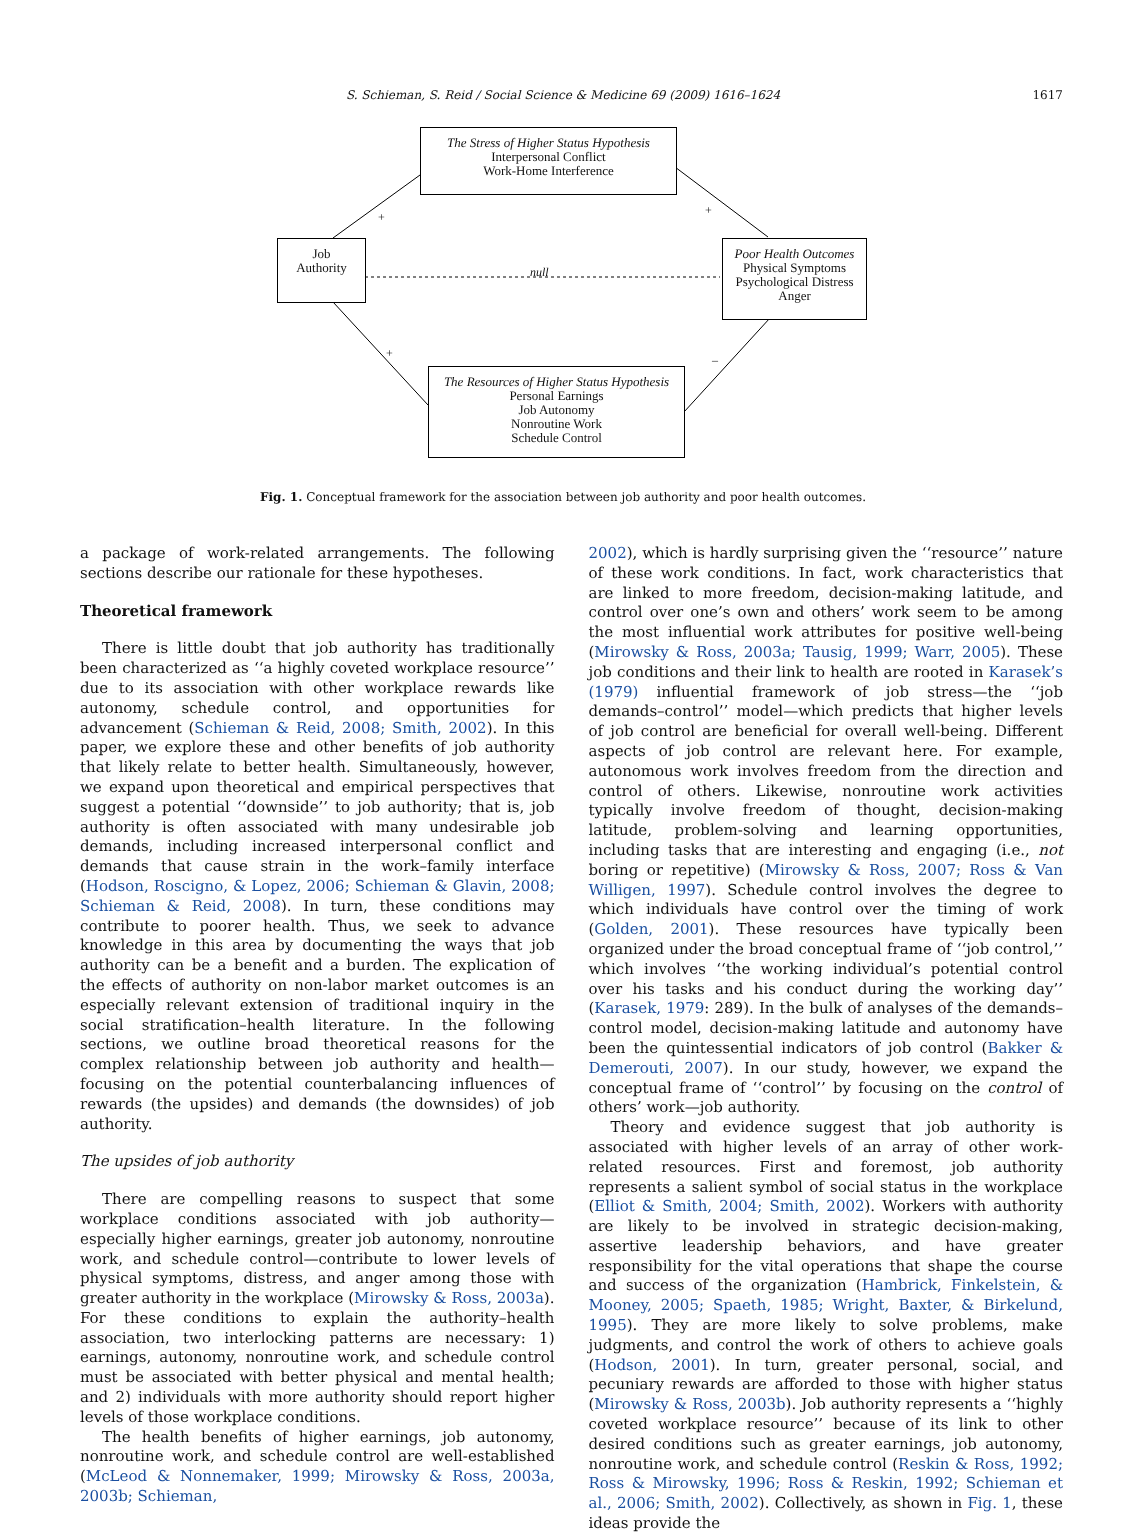S. Schieman, S. Reid / Social Science & Medicine 69 (2009) 1616–1624 1617
The Stress of Higher Status Hypothesis
Interpersonal Conflict
Work-Home Interference
Job
Authority
Poor Health Outcomes
Physical Symptoms
Psychological Distress
Anger
The Resources of Higher Status Hypothesis
Personal Earnings
Job Autonomy
Nonroutine Work
Schedule Control
+ +
null
+ –
Fig. 1. Conceptual framework for the association between job authority and poor health outcomes.
a package of work-related arrangements. The following sections describe our rationale for these hypotheses.
Theoretical framework
There is little doubt that job authority has traditionally been characterized as ‘‘a highly coveted workplace resource’’ due to its association with other workplace rewards like autonomy, schedule control, and opportunities for advancement (Schieman & Reid, 2008; Smith, 2002). In this paper, we explore these and other benefits of job authority that likely relate to better health. Simultaneously, however, we expand upon theoretical and empirical perspectives that suggest a potential ‘‘downside’’ to job authority; that is, job authority is often associated with many undesirable job demands, including increased interpersonal conflict and demands that cause strain in the work–family interface (Hodson, Roscigno, & Lopez, 2006; Schieman & Glavin, 2008; Schieman & Reid, 2008). In turn, these conditions may contribute to poorer health. Thus, we seek to advance knowledge in this area by documenting the ways that job authority can be a benefit and a burden. The explication of the effects of authority on non-labor market outcomes is an especially relevant extension of traditional inquiry in the social stratification–health literature. In the following sections, we outline broad theoretical reasons for the complex relationship between job authority and health—focusing on the potential counterbalancing influences of rewards (the upsides) and demands (the downsides) of job authority.
The upsides of job authority
There are compelling reasons to suspect that some workplace conditions associated with job authority—especially higher earnings, greater job autonomy, nonroutine work, and schedule control—contribute to lower levels of physical symptoms, distress, and anger among those with greater authority in the workplace (Mirowsky & Ross, 2003a). For these conditions to explain the authority–health association, two interlocking patterns are necessary: 1) earnings, autonomy, nonroutine work, and schedule control must be associated with better physical and mental health; and 2) individuals with more authority should report higher levels of those workplace conditions.
The health benefits of higher earnings, job autonomy, nonroutine work, and schedule control are well-established (McLeod & Nonnemaker, 1999; Mirowsky & Ross, 2003a, 2003b; Schieman,
2002), which is hardly surprising given the ‘‘resource’’ nature of these work conditions. In fact, work characteristics that are linked to more freedom, decision-making latitude, and control over one’s own and others’ work seem to be among the most influential work attributes for positive well-being (Mirowsky & Ross, 2003a; Tausig, 1999; Warr, 2005). These job conditions and their link to health are rooted in Karasek’s (1979) influential framework of job stress—the ‘‘job demands–control’’ model—which predicts that higher levels of job control are beneficial for overall well-being. Different aspects of job control are relevant here. For example, autonomous work involves freedom from the direction and control of others. Likewise, nonroutine work activities typically involve freedom of thought, decision-making latitude, problem-solving and learning opportunities, including tasks that are interesting and engaging (i.e., not boring or repetitive) (Mirowsky & Ross, 2007; Ross & Van Willigen, 1997). Schedule control involves the degree to which individuals have control over the timing of work (Golden, 2001). These resources have typically been organized under the broad conceptual frame of ‘‘job control,’’ which involves ‘‘the working individual’s potential control over his tasks and his conduct during the working day’’ (Karasek, 1979: 289). In the bulk of analyses of the demands–control model, decision-making latitude and autonomy have been the quintessential indicators of job control (Bakker & Demerouti, 2007). In our study, however, we expand the conceptual frame of ‘‘control’’ by focusing on the control of others’ work—job authority.
Theory and evidence suggest that job authority is associated with higher levels of an array of other work-related resources. First and foremost, job authority represents a salient symbol of social status in the workplace (Elliot & Smith, 2004; Smith, 2002). Workers with authority are likely to be involved in strategic decision-making, assertive leadership behaviors, and have greater responsibility for the vital operations that shape the course and success of the organization (Hambrick, Finkelstein, & Mooney, 2005; Spaeth, 1985; Wright, Baxter, & Birkelund, 1995). They are more likely to solve problems, make judgments, and control the work of others to achieve goals (Hodson, 2001). In turn, greater personal, social, and pecuniary rewards are afforded to those with higher status (Mirowsky & Ross, 2003b). Job authority represents a ‘‘highly coveted workplace resource’’ because of its link to other desired conditions such as greater earnings, job autonomy, nonroutine work, and schedule control (Reskin & Ross, 1992; Ross & Mirowsky, 1996; Ross & Reskin, 1992; Schieman et al., 2006; Smith, 2002). Collectively, as shown in Fig. 1, these ideas provide the